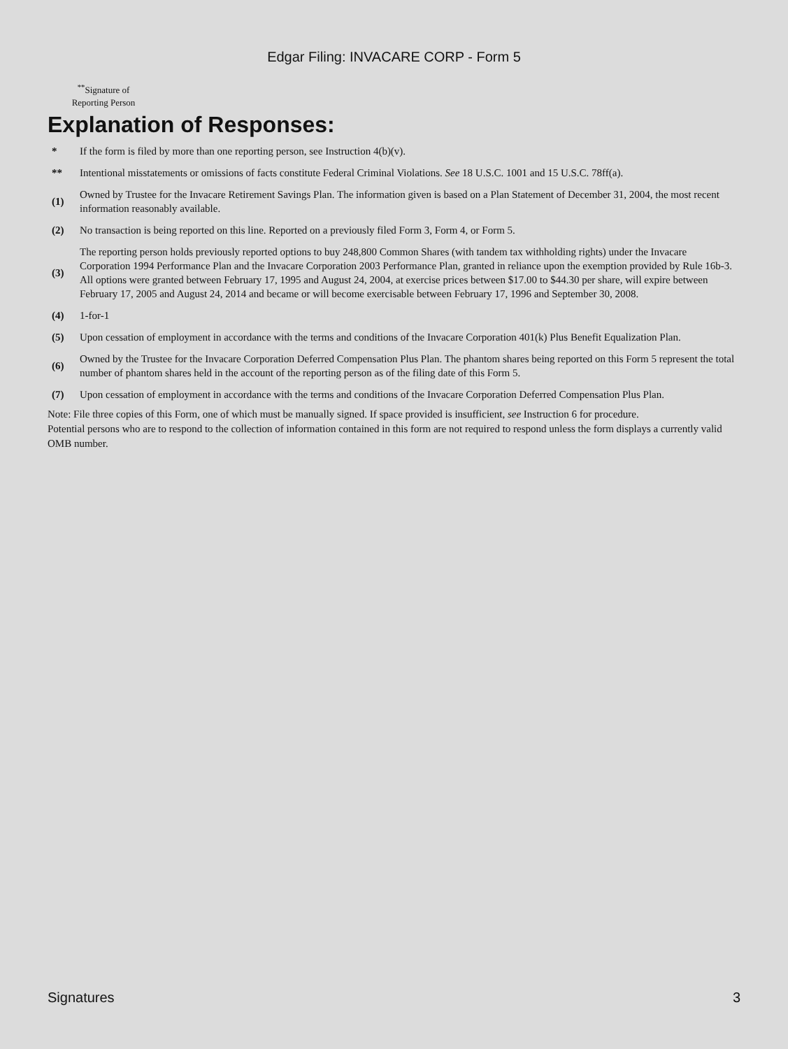Edgar Filing: INVACARE CORP - Form 5
<sup>**</sup> Signature of Reporting Person
Explanation of Responses:
| * | If the form is filed by more than one reporting person, see Instruction 4(b)(v). |
| ** | Intentional misstatements or omissions of facts constitute Federal Criminal Violations. See 18 U.S.C. 1001 and 15 U.S.C. 78ff(a). |
| (1) | Owned by Trustee for the Invacare Retirement Savings Plan. The information given is based on a Plan Statement of December 31, 2004, the most recent information reasonably available. |
| (2) | No transaction is being reported on this line. Reported on a previously filed Form 3, Form 4, or Form 5. |
| (3) | The reporting person holds previously reported options to buy 248,800 Common Shares (with tandem tax withholding rights) under the Invacare Corporation 1994 Performance Plan and the Invacare Corporation 2003 Performance Plan, granted in reliance upon the exemption provided by Rule 16b-3. All options were granted between February 17, 1995 and August 24, 2004, at exercise prices between $17.00 to $44.30 per share, will expire between February 17, 2005 and August 24, 2014 and became or will become exercisable between February 17, 1996 and September 30, 2008. |
| (4) | 1-for-1 |
| (5) | Upon cessation of employment in accordance with the terms and conditions of the Invacare Corporation 401(k) Plus Benefit Equalization Plan. |
| (6) | Owned by the Trustee for the Invacare Corporation Deferred Compensation Plus Plan. The phantom shares being reported on this Form 5 represent the total number of phantom shares held in the account of the reporting person as of the filing date of this Form 5. |
| (7) | Upon cessation of employment in accordance with the terms and conditions of the Invacare Corporation Deferred Compensation Plus Plan. |
Note: File three copies of this Form, one of which must be manually signed. If space provided is insufficient, see Instruction 6 for procedure.
Potential persons who are to respond to the collection of information contained in this form are not required to respond unless the form displays a currently valid OMB number.
Signatures 3